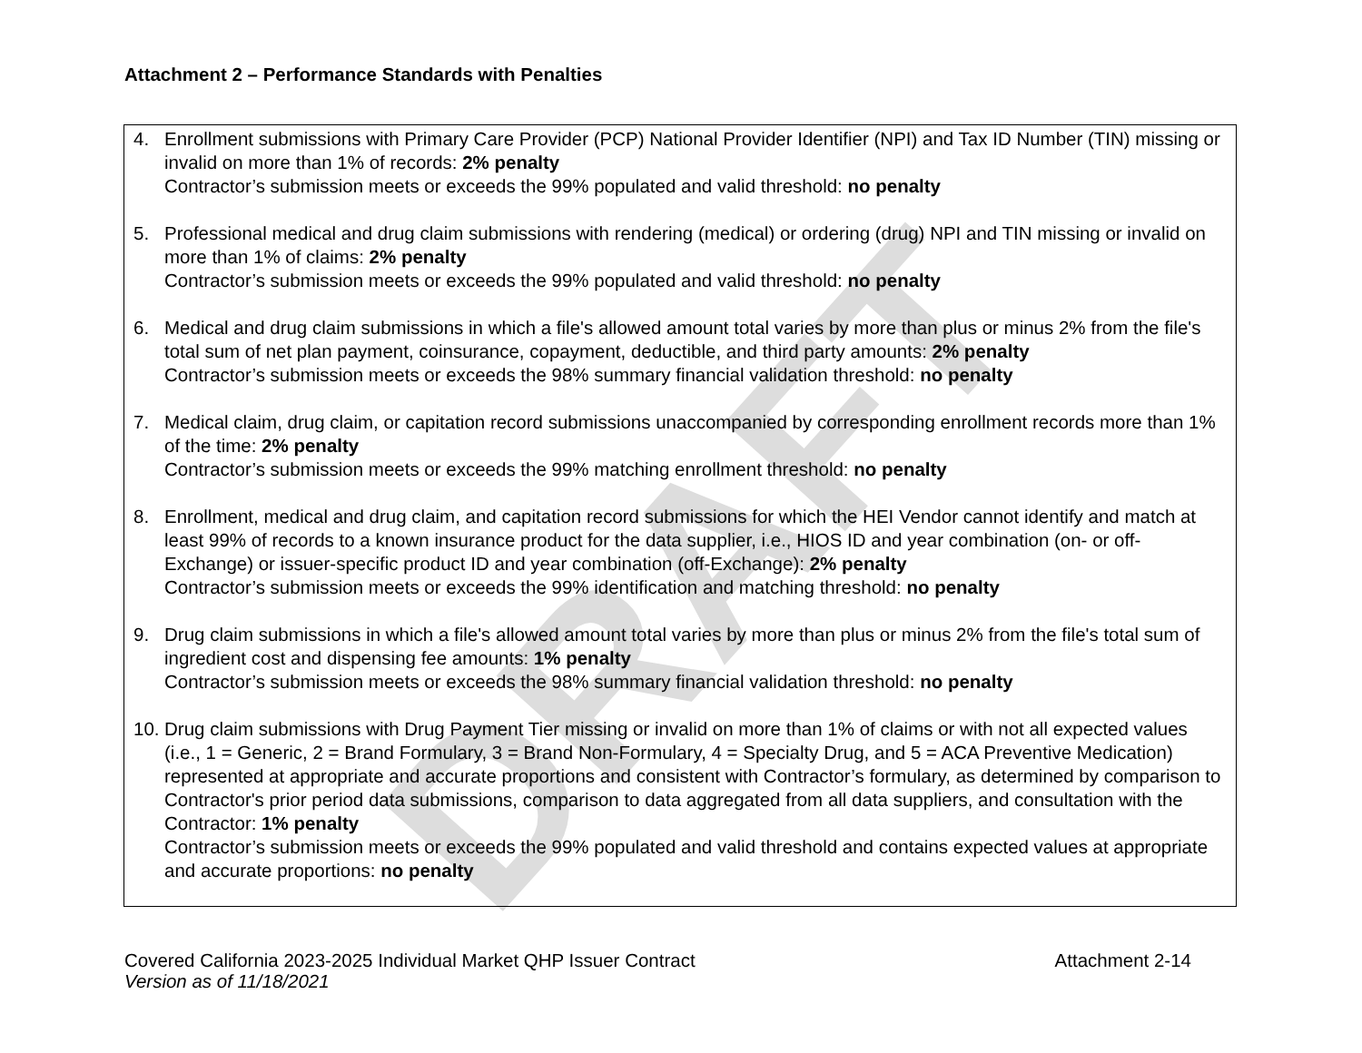DRAFT
Attachment 2 – Performance Standards with Penalties
4. Enrollment submissions with Primary Care Provider (PCP) National Provider Identifier (NPI) and Tax ID Number (TIN) missing or invalid on more than 1% of records: 2% penalty
Contractor’s submission meets or exceeds the 99% populated and valid threshold: no penalty
5. Professional medical and drug claim submissions with rendering (medical) or ordering (drug) NPI and TIN missing or invalid on more than 1% of claims: 2% penalty
Contractor’s submission meets or exceeds the 99% populated and valid threshold: no penalty
6. Medical and drug claim submissions in which a file's allowed amount total varies by more than plus or minus 2% from the file's total sum of net plan payment, coinsurance, copayment, deductible, and third party amounts: 2% penalty
Contractor’s submission meets or exceeds the 98% summary financial validation threshold: no penalty
7. Medical claim, drug claim, or capitation record submissions unaccompanied by corresponding enrollment records more than 1% of the time: 2% penalty
Contractor’s submission meets or exceeds the 99% matching enrollment threshold: no penalty
8. Enrollment, medical and drug claim, and capitation record submissions for which the HEI Vendor cannot identify and match at least 99% of records to a known insurance product for the data supplier, i.e., HIOS ID and year combination (on- or off-Exchange) or issuer-specific product ID and year combination (off-Exchange): 2% penalty
Contractor’s submission meets or exceeds the 99% identification and matching threshold: no penalty
9. Drug claim submissions in which a file's allowed amount total varies by more than plus or minus 2% from the file's total sum of ingredient cost and dispensing fee amounts: 1% penalty
Contractor’s submission meets or exceeds the 98% summary financial validation threshold: no penalty
10.
Drug claim submissions with Drug Payment Tier missing or invalid on more than 1% of claims or with not all expected values (i.e., 1 = Generic, 2 = Brand Formulary, 3 = Brand Non-Formulary, 4 = Specialty Drug, and 5 = ACA Preventive Medication) represented at appropriate and accurate proportions and consistent with Contractor’s formulary, as determined by comparison to Contractor's prior period data submissions, comparison to data aggregated from all data suppliers, and consultation with the Contractor: 1% penalty
Contractor’s submission meets or exceeds the 99% populated and valid threshold and contains expected values at appropriate and accurate proportions: no penalty
Covered California 2023-2025 Individual Market QHP Issuer Contract Attachment 2-14
Version as of 11/18/2021